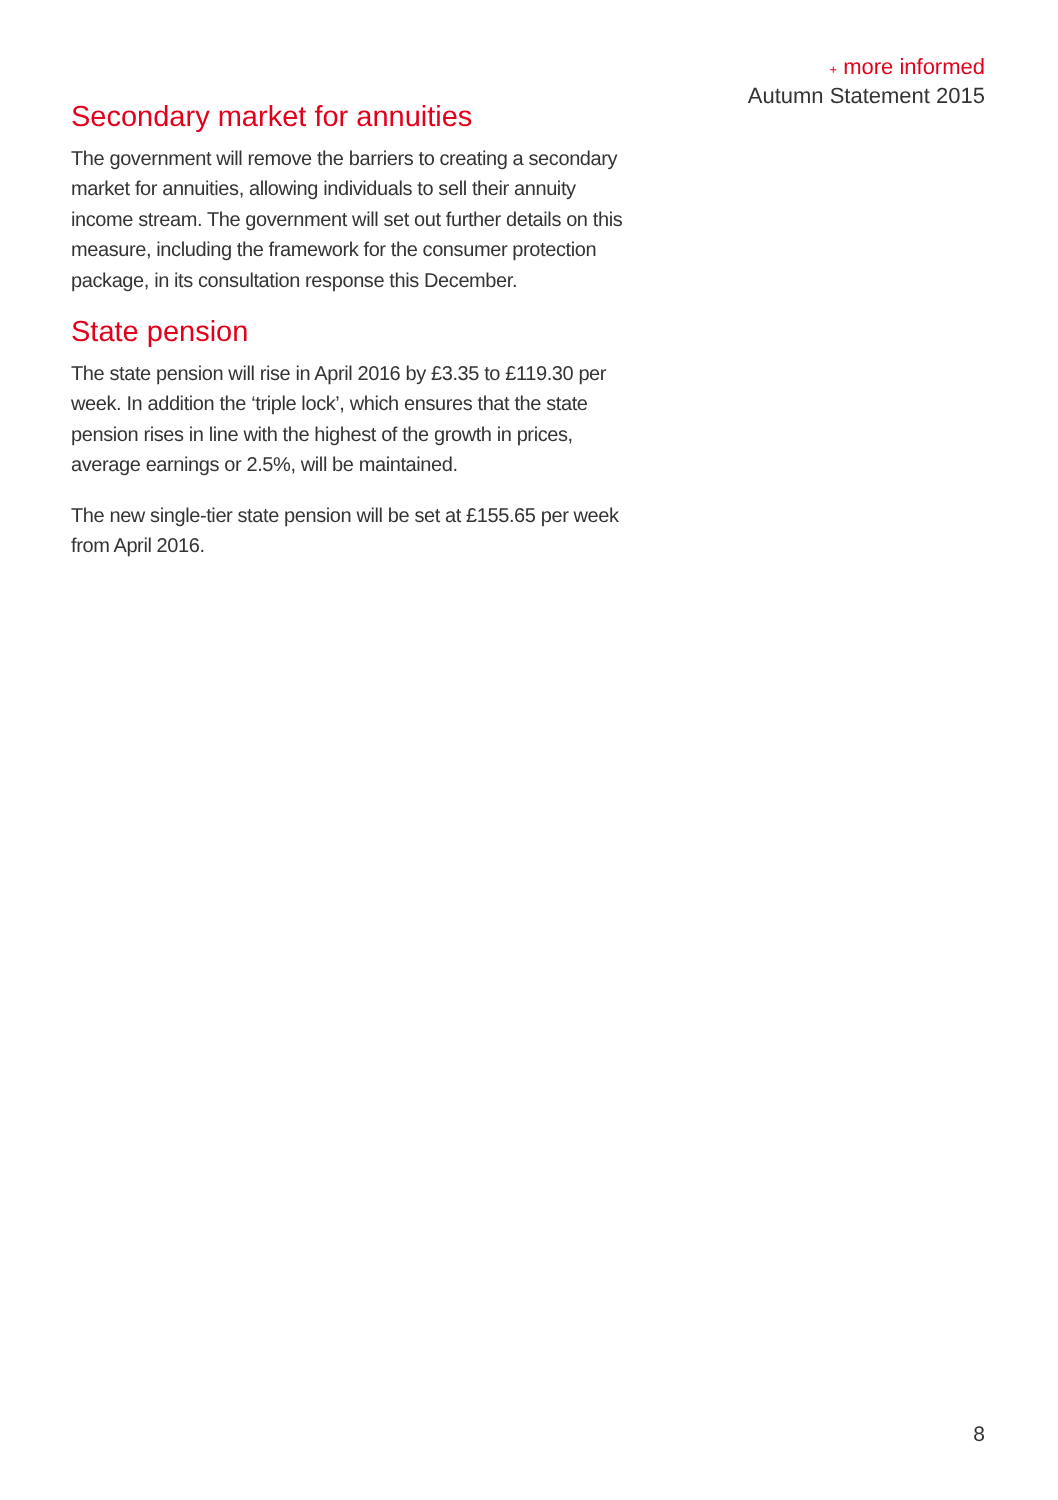+ more informed
Autumn Statement 2015
Secondary market for annuities
The government will remove the barriers to creating a secondary market for annuities, allowing individuals to sell their annuity income stream. The government will set out further details on this measure, including the framework for the consumer protection package, in its consultation response this December.
State pension
The state pension will rise in April 2016 by £3.35 to £119.30 per week. In addition the ‘triple lock’, which ensures that the state pension rises in line with the highest of the growth in prices, average earnings or 2.5%, will be maintained.
The new single-tier state pension will be set at £155.65 per week from April 2016.
8